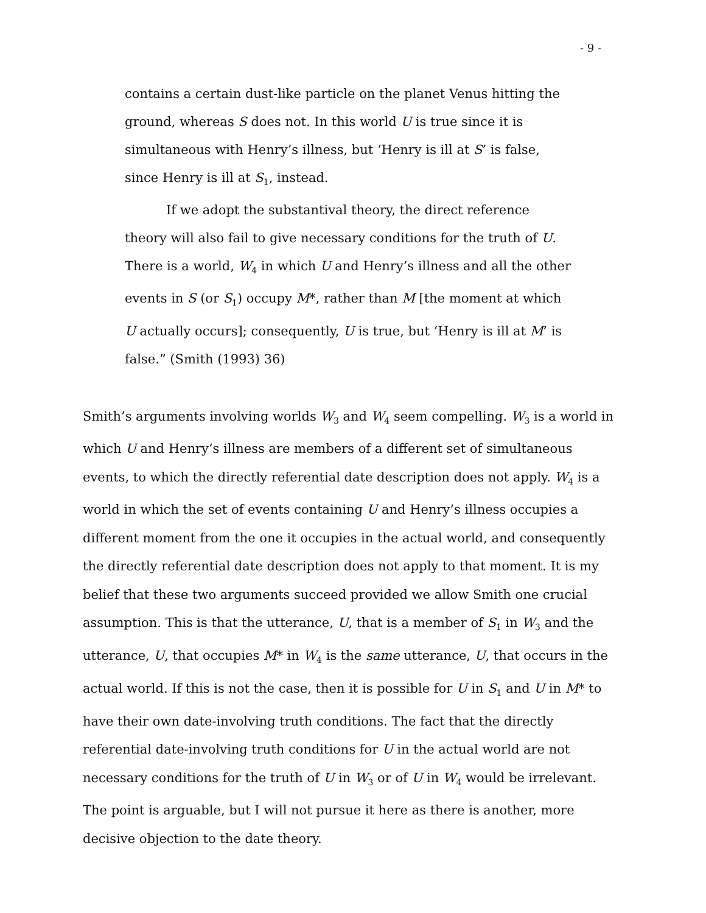- 9 -
contains a certain dust-like particle on the planet Venus hitting the ground, whereas S does not. In this world U is true since it is simultaneous with Henry’s illness, but ‘Henry is ill at S’ is false, since Henry is ill at S<sub>1</sub>, instead.
If we adopt the substantival theory, the direct reference theory will also fail to give necessary conditions for the truth of U. There is a world, W<sub>4</sub> in which U and Henry’s illness and all the other events in S (or S<sub>1</sub>) occupy M*, rather than M [the moment at which U actually occurs]; consequently, U is true, but ‘Henry is ill at M’ is false.” (Smith (1993) 36)
Smith’s arguments involving worlds W<sub>3</sub> and W<sub>4</sub> seem compelling. W<sub>3</sub> is a world in which U and Henry’s illness are members of a different set of simultaneous events, to which the directly referential date description does not apply. W<sub>4</sub> is a world in which the set of events containing U and Henry’s illness occupies a different moment from the one it occupies in the actual world, and consequently the directly referential date description does not apply to that moment. It is my belief that these two arguments succeed provided we allow Smith one crucial assumption. This is that the utterance, U, that is a member of S<sub>1</sub> in W<sub>3</sub> and the utterance, U, that occupies M* in W<sub>4</sub> is the same utterance, U, that occurs in the actual world. If this is not the case, then it is possible for U in S<sub>1</sub> and U in M* to have their own date-involving truth conditions. The fact that the directly referential date-involving truth conditions for U in the actual world are not necessary conditions for the truth of U in W<sub>3</sub> or of U in W<sub>4</sub> would be irrelevant. The point is arguable, but I will not pursue it here as there is another, more decisive objection to the date theory.